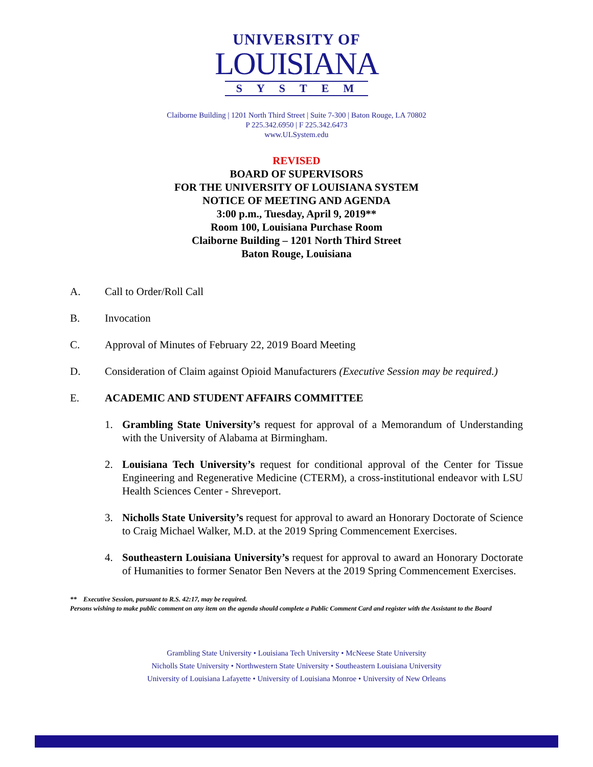UNIVERSITY OF
LOUISIANA
SYSTEM
Claiborne Building | 1201 North Third Street | Suite 7-300 | Baton Rouge, LA 70802
P 225.342.6950 | F 225.342.6473
www.ULSystem.edu
REVISED
BOARD OF SUPERVISORS
FOR THE UNIVERSITY OF LOUISIANA SYSTEM
NOTICE OF MEETING AND AGENDA
3:00 p.m., Tuesday, April 9, 2019**
Room 100, Louisiana Purchase Room
Claiborne Building – 1201 North Third Street
Baton Rouge, Louisiana
A. Call to Order/Roll Call
B. Invocation
C. Approval of Minutes of February 22, 2019 Board Meeting
D. Consideration of Claim against Opioid Manufacturers (Executive Session may be required.)
E. ACADEMIC AND STUDENT AFFAIRS COMMITTEE
1. Grambling State University’s request for approval of a Memorandum of Understanding with the University of Alabama at Birmingham.
2. Louisiana Tech University’s request for conditional approval of the Center for Tissue Engineering and Regenerative Medicine (CTERM), a cross-institutional endeavor with LSU Health Sciences Center - Shreveport.
3. Nicholls State University’s request for approval to award an Honorary Doctorate of Science to Craig Michael Walker, M.D. at the 2019 Spring Commencement Exercises.
4. Southeastern Louisiana University’s request for approval to award an Honorary Doctorate of Humanities to former Senator Ben Nevers at the 2019 Spring Commencement Exercises.
** Executive Session, pursuant to R.S. 42:17, may be required.
Persons wishing to make public comment on any item on the agenda should complete a Public Comment Card and register with the Assistant to the Board
Grambling State University • Louisiana Tech University • McNeese State University
Nicholls State University • Northwestern State University • Southeastern Louisiana University
University of Louisiana Lafayette • University of Louisiana Monroe • University of New Orleans